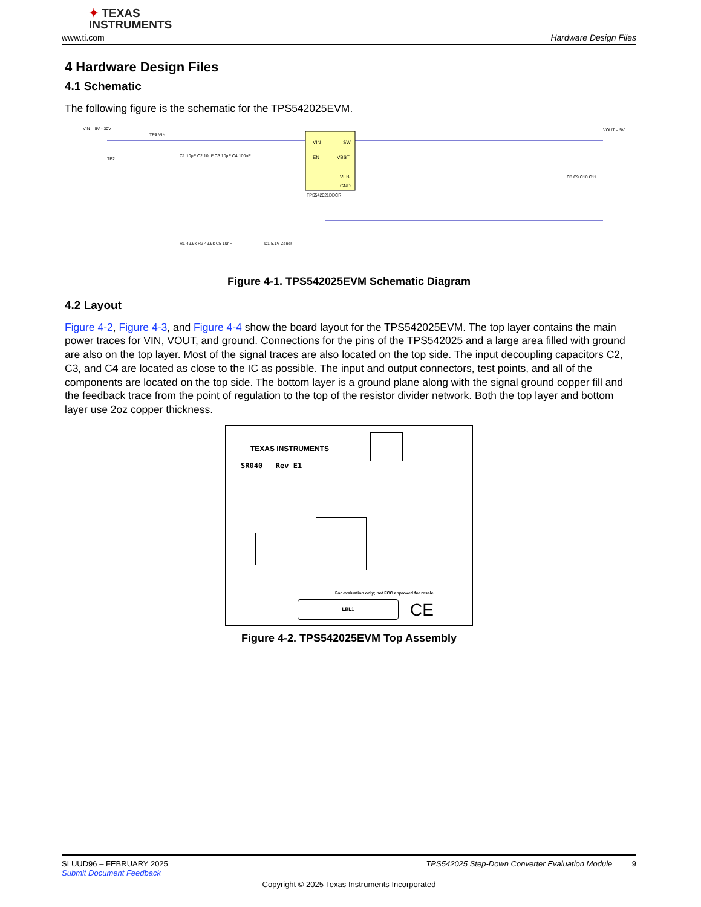✦ TEXAS
INSTRUMENTS
www.ti.com Hardware Design Files
4 Hardware Design Files
4.1 Schematic
The following figure is the schematic for the TPS542025EVM.
VIN
SW
EN
VBST
VFB
GND
TPS542021DDCR
VIN = 5V - 30V
VOUT = 5V
TP2
TP5 VIN
C1 10µF C2 10µF C3 10µF C4 100nF
C8 C9 C10 C11
D1 5.1V Zener
R1 49.9k R2 49.9k C5 10nF
Figure 4-1. TPS542025EVM Schematic Diagram
4.2 Layout
Figure 4-2, Figure 4-3, and Figure 4-4 show the board layout for the TPS542025EVM. The top layer contains the main power traces for VIN, VOUT, and ground. Connections for the pins of the TPS542025 and a large area filled with ground are also on the top layer. Most of the signal traces are also located on the top side. The input decoupling capacitors C2, C3, and C4 are located as close to the IC as possible. The input and output connectors, test points, and all of the components are located on the top side. The bottom layer is a ground plane along with the signal ground copper fill and the feedback trace from the point of regulation to the top of the resistor divider network. Both the top layer and bottom layer use 2oz copper thickness.
TEXAS INSTRUMENTS
SR040 Rev E1
For evaluation only; not FCC approved for resale.
LBL1 CE
Figure 4-2. TPS542025EVM Top Assembly
SLUUD96 – FEBRUARY 2025 TPS542025 Step-Down Converter Evaluation Module 9
Submit Document Feedback
Copyright © 2025 Texas Instruments Incorporated